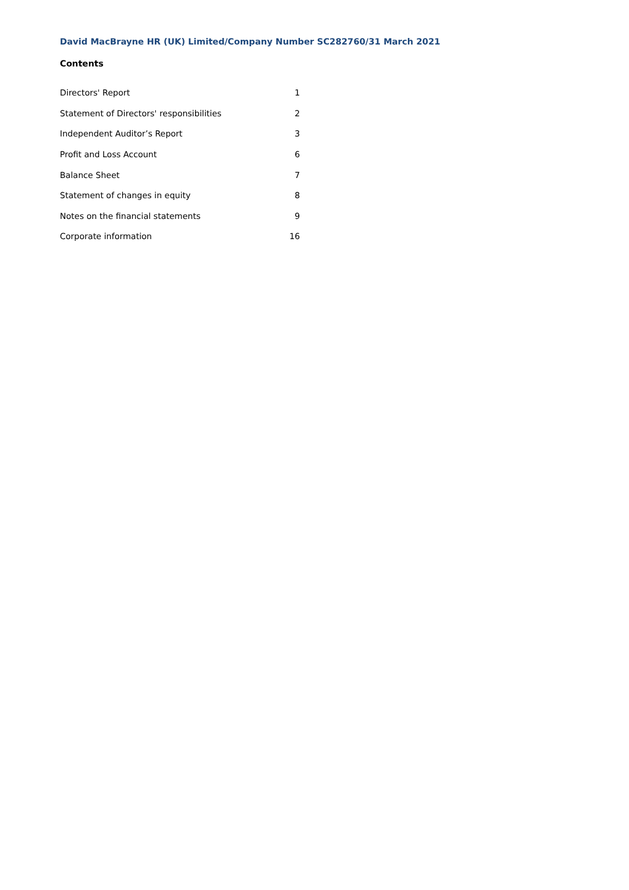David MacBrayne HR (UK) Limited/Company Number SC282760/31 March 2021
Contents
| Directors' Report | 1 |
| Statement of Directors' responsibilities | 2 |
| Independent Auditor’s Report | 3 |
| Profit and Loss Account | 6 |
| Balance Sheet | 7 |
| Statement of changes in equity | 8 |
| Notes on the financial statements | 9 |
| Corporate information | 16 |